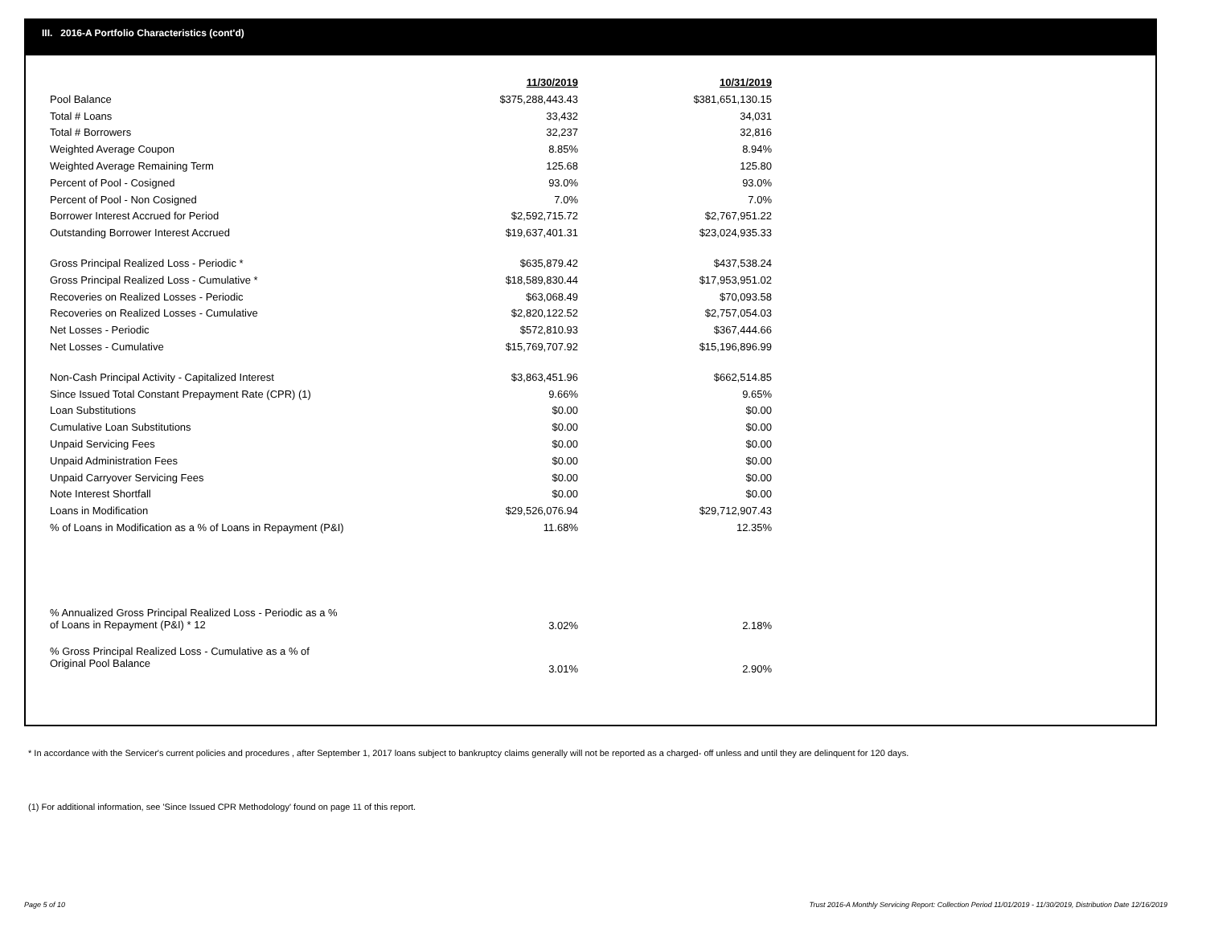III. 2016-A Portfolio Characteristics (cont'd)
| | 11/30/2019 | | 10/31/2019 |
| Pool Balance | $375,288,443.43 | | $381,651,130.15 |
| Total # Loans | 33,432 | | 34,031 |
| Total # Borrowers | 32,237 | | 32,816 |
| Weighted Average Coupon | 8.85% | | 8.94% |
| Weighted Average Remaining Term | 125.68 | | 125.80 |
| Percent of Pool - Cosigned | 93.0% | | 93.0% |
| Percent of Pool - Non Cosigned | 7.0% | | 7.0% |
| Borrower Interest Accrued for Period | $2,592,715.72 | | $2,767,951.22 |
| Outstanding Borrower Interest Accrued | $19,637,401.31 | | $23,024,935.33 |
| Gross Principal Realized Loss - Periodic * | $635,879.42 | | $437,538.24 |
| Gross Principal Realized Loss - Cumulative * | $18,589,830.44 | | $17,953,951.02 |
| Recoveries on Realized Losses - Periodic | $63,068.49 | | $70,093.58 |
| Recoveries on Realized Losses - Cumulative | $2,820,122.52 | | $2,757,054.03 |
| Net Losses - Periodic | $572,810.93 | | $367,444.66 |
| Net Losses - Cumulative | $15,769,707.92 | | $15,196,896.99 |
| Non-Cash Principal Activity - Capitalized Interest | $3,863,451.96 | | $662,514.85 |
| Since Issued Total Constant Prepayment Rate (CPR) (1) | 9.66% | | 9.65% |
| Loan Substitutions | $0.00 | | $0.00 |
| Cumulative Loan Substitutions | $0.00 | | $0.00 |
| Unpaid Servicing Fees | $0.00 | | $0.00 |
| Unpaid Administration Fees | $0.00 | | $0.00 |
| Unpaid Carryover Servicing Fees | $0.00 | | $0.00 |
| Note Interest Shortfall | $0.00 | | $0.00 |
| Loans in Modification | $29,526,076.94 | | $29,712,907.43 |
| % of Loans in Modification as a % of Loans in Repayment (P&I) | 11.68% | | 12.35% |
| % Annualized Gross Principal Realized Loss - Periodic as a % of Loans in Repayment (P&I) * 12 | 3.02% | | 2.18% |
| % Gross Principal Realized Loss - Cumulative as a % of Original Pool Balance | 3.01% | | 2.90% |
* In accordance with the Servicer's current policies and procedures , after September 1, 2017 loans subject to bankruptcy claims generally will not be reported as a charged- off unless and until they are delinquent for 120 days.
(1) For additional information, see 'Since Issued CPR Methodology' found on page 11 of this report.
Page 5 of 10
Trust 2016-A Monthly Servicing Report: Collection Period 11/01/2019 - 11/30/2019, Distribution Date 12/16/2019